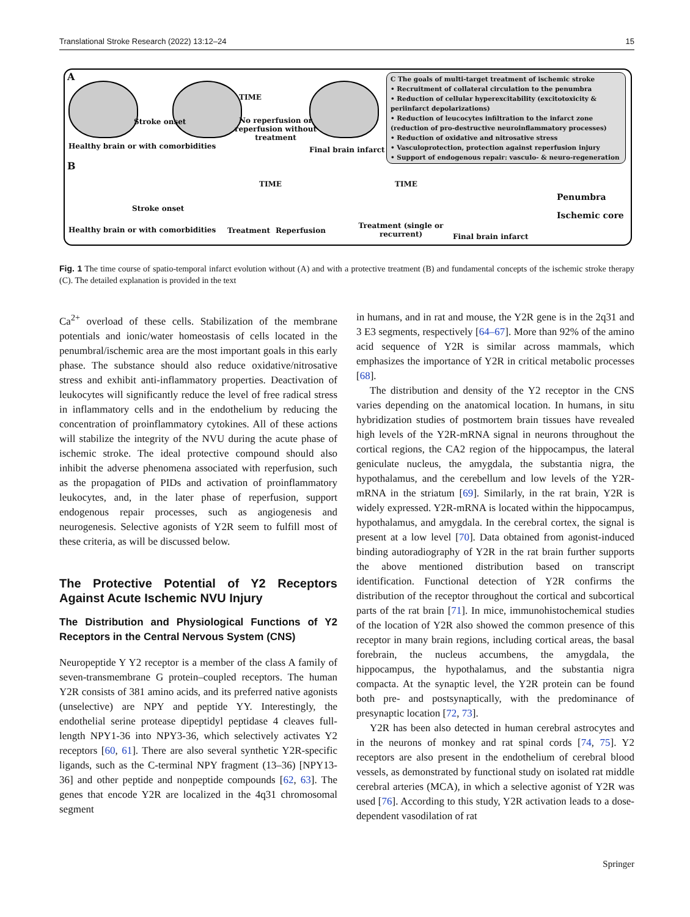Translational Stroke Research (2022) 13:12–24 15
A
Stroke onset
TIME
No reperfusion or reperfusion without treatment
Healthy brain or with comorbidities Final brain infarct
C The goals of multi-target treatment of ischemic stroke
• Recruitment of collateral circulation to the penumbra
• Reduction of cellular hyperexcitability (excitotoxicity & periinfarct depolarizations)
• Reduction of leucocytes infiltration to the infarct zone (reduction of pro-destructive neuroinflammatory processes)
• Reduction of oxidative and nitrosative stress
• Vasculoprotection, protection against reperfusion injury
• Support of endogenous repair: vasculo- & neuro-regeneration
B
Stroke onset
TIME TIME
Healthy brain or with comorbidities Treatment Reperfusion
Treatment (single or recurrent)
Final brain infarct
Penumbra
Ischemic core
Fig. 1 The time course of spatio-temporal infarct evolution without (A) and with a protective treatment (B) and fundamental concepts of the ischemic stroke therapy (C). The detailed explanation is provided in the text
Ca<sup>2+</sup> overload of these cells. Stabilization of the membrane potentials and ionic/water homeostasis of cells located in the penumbral/ischemic area are the most important goals in this early phase. The substance should also reduce oxidative/nitrosative stress and exhibit anti-inflammatory properties. Deactivation of leukocytes will significantly reduce the level of free radical stress in inflammatory cells and in the endothelium by reducing the concentration of proinflammatory cytokines. All of these actions will stabilize the integrity of the NVU during the acute phase of ischemic stroke. The ideal protective compound should also inhibit the adverse phenomena associated with reperfusion, such as the propagation of PIDs and activation of proinflammatory leukocytes, and, in the later phase of reperfusion, support endogenous repair processes, such as angiogenesis and neurogenesis. Selective agonists of Y2R seem to fulfill most of these criteria, as will be discussed below.
The Protective Potential of Y2 Receptors Against Acute Ischemic NVU Injury
The Distribution and Physiological Functions of Y2 Receptors in the Central Nervous System (CNS)
Neuropeptide Y Y2 receptor is a member of the class A family of seven-transmembrane G protein–coupled receptors. The human Y2R consists of 381 amino acids, and its preferred native agonists (unselective) are NPY and peptide YY. Interestingly, the endothelial serine protease dipeptidyl peptidase 4 cleaves full-length NPY1-36 into NPY3-36, which selectively activates Y2 receptors [60, 61]. There are also several synthetic Y2R-specific ligands, such as the C-terminal NPY fragment (13–36) [NPY13-36] and other peptide and nonpeptide compounds [62, 63]. The genes that encode Y2R are localized in the 4q31 chromosomal segment
in humans, and in rat and mouse, the Y2R gene is in the 2q31 and 3 E3 segments, respectively [64–67]. More than 92% of the amino acid sequence of Y2R is similar across mammals, which emphasizes the importance of Y2R in critical metabolic processes [68].
The distribution and density of the Y2 receptor in the CNS varies depending on the anatomical location. In humans, in situ hybridization studies of postmortem brain tissues have revealed high levels of the Y2R-mRNA signal in neurons throughout the cortical regions, the CA2 region of the hippocampus, the lateral geniculate nucleus, the amygdala, the substantia nigra, the hypothalamus, and the cerebellum and low levels of the Y2R-mRNA in the striatum [69]. Similarly, in the rat brain, Y2R is widely expressed. Y2R-mRNA is located within the hippocampus, hypothalamus, and amygdala. In the cerebral cortex, the signal is present at a low level [70]. Data obtained from agonist-induced binding autoradiography of Y2R in the rat brain further supports the above mentioned distribution based on transcript identification. Functional detection of Y2R confirms the distribution of the receptor throughout the cortical and subcortical parts of the rat brain [71]. In mice, immunohistochemical studies of the location of Y2R also showed the common presence of this receptor in many brain regions, including cortical areas, the basal forebrain, the nucleus accumbens, the amygdala, the hippocampus, the hypothalamus, and the substantia nigra compacta. At the synaptic level, the Y2R protein can be found both pre- and postsynaptically, with the predominance of presynaptic location [72, 73].
Y2R has been also detected in human cerebral astrocytes and in the neurons of monkey and rat spinal cords [74, 75]. Y2 receptors are also present in the endothelium of cerebral blood vessels, as demonstrated by functional study on isolated rat middle cerebral arteries (MCA), in which a selective agonist of Y2R was used [76]. According to this study, Y2R activation leads to a dose-dependent vasodilation of rat
Springer